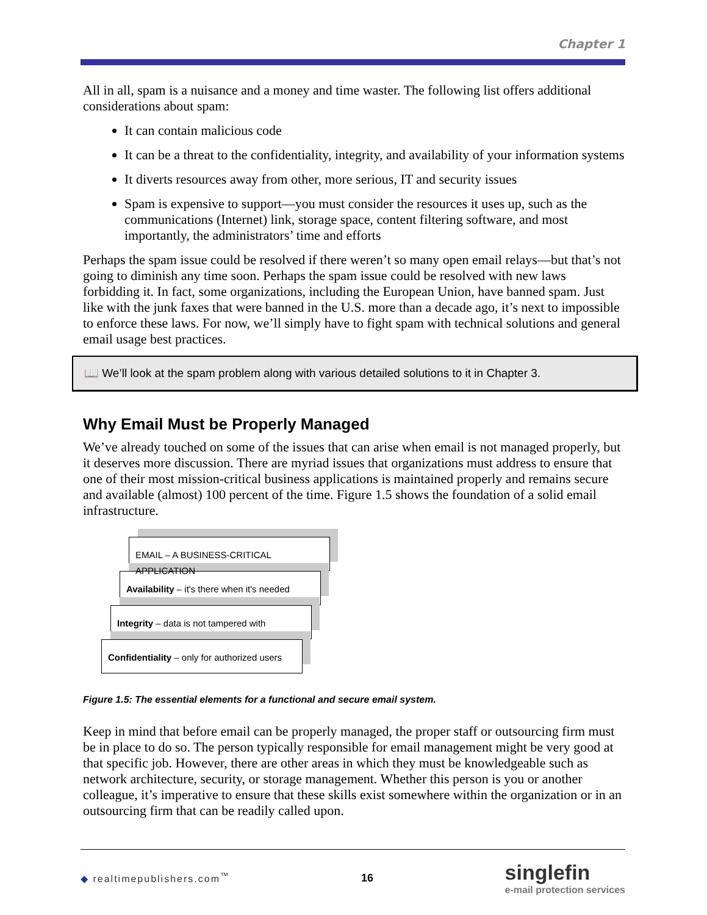Chapter 1
All in all, spam is a nuisance and a money and time waster. The following list offers additional considerations about spam:
It can contain malicious code
It can be a threat to the confidentiality, integrity, and availability of your information systems
It diverts resources away from other, more serious, IT and security issues
Spam is expensive to support—you must consider the resources it uses up, such as the communications (Internet) link, storage space, content filtering software, and most importantly, the administrators’ time and efforts
Perhaps the spam issue could be resolved if there weren’t so many open email relays—but that’s not going to diminish any time soon. Perhaps the spam issue could be resolved with new laws forbidding it. In fact, some organizations, including the European Union, have banned spam. Just like with the junk faxes that were banned in the U.S. more than a decade ago, it’s next to impossible to enforce these laws. For now, we’ll simply have to fight spam with technical solutions and general email usage best practices.
📖 We’ll look at the spam problem along with various detailed solutions to it in Chapter 3.
Why Email Must be Properly Managed
We’ve already touched on some of the issues that can arise when email is not managed properly, but it deserves more discussion. There are myriad issues that organizations must address to ensure that one of their most mission-critical business applications is maintained properly and remains secure and available (almost) 100 percent of the time. Figure 1.5 shows the foundation of a solid email infrastructure.
EMAIL – A BUSINESS-CRITICAL APPLICATION
Availability – it's there when it's needed
Integrity – data is not tampered with
Confidentiality – only for authorized users
Figure 1.5: The essential elements for a functional and secure email system.
Keep in mind that before email can be properly managed, the proper staff or outsourcing firm must be in place to do so. The person typically responsible for email management might be very good at that specific job. However, there are other areas in which they must be knowledgeable such as network architecture, security, or storage management. Whether this person is you or another colleague, it’s imperative to ensure that these skills exist somewhere within the organization or in an outsourcing firm that can be readily called upon.
◆ realtimepublishers.com<sup>™</sup> 16 singlefin
e-mail protection services